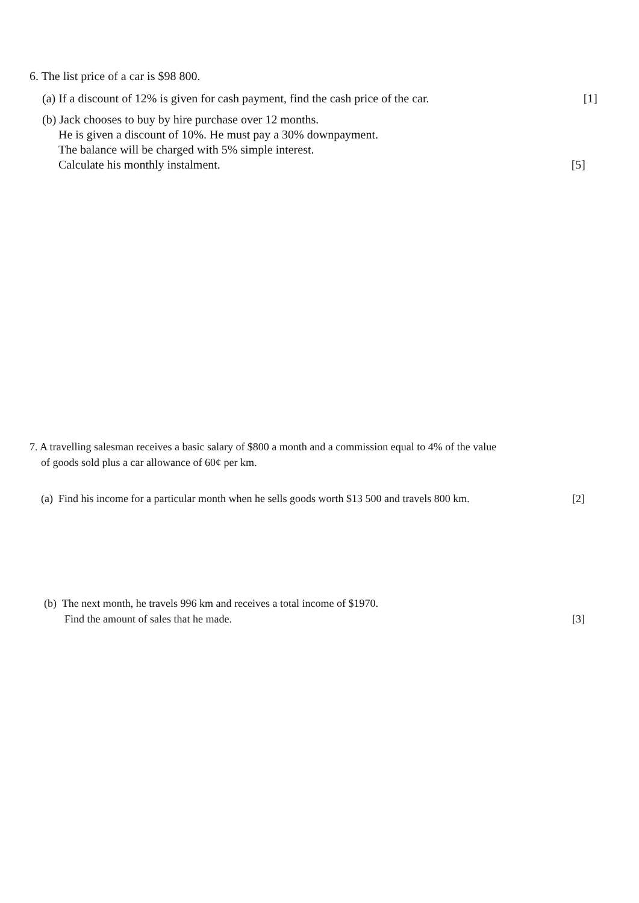6. The list price of a car is $98 800.
(a) If a discount of 12% is given for cash payment, find the cash price of the car. [1]
(b) Jack chooses to buy by hire purchase over 12 months.
He is given a discount of 10%. He must pay a 30% downpayment.
The balance will be charged with 5% simple interest.
Calculate his monthly instalment. [5]
7. A travelling salesman receives a basic salary of $800 a month and a commission equal to 4% of the value
of goods sold plus a car allowance of 60¢ per km.
(a) Find his income for a particular month when he sells goods worth $13 500 and travels 800 km. [2]
(b) The next month, he travels 996 km and receives a total income of $1970.
Find the amount of sales that he made. [3]